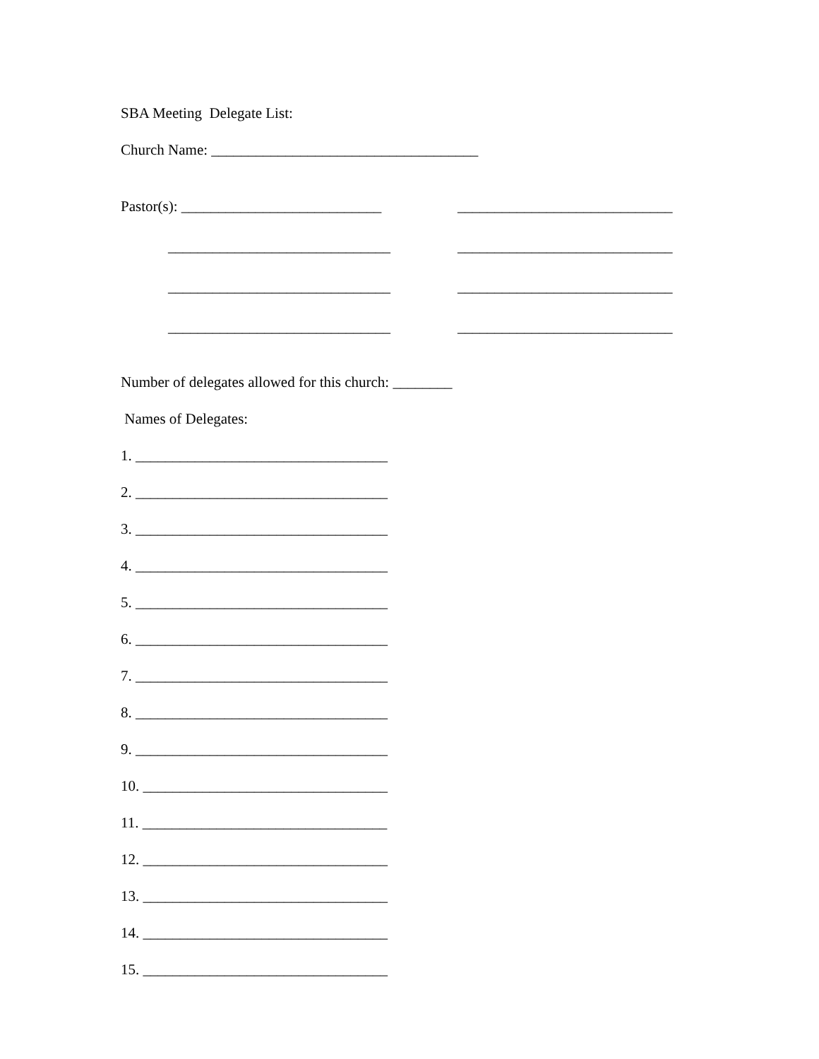SBA Meeting Delegate List:
Church Name: ____________________________________
Pastor(s): ___________________________ _____________________________
______________________________ _____________________________
______________________________ _____________________________
______________________________ _____________________________
Number of delegates allowed for this church: ________
Names of Delegates:
1. __________________________________
2. __________________________________
3. __________________________________
4. __________________________________
5. __________________________________
6. __________________________________
7. __________________________________
8. __________________________________
9. __________________________________
10. _________________________________
11. _________________________________
12. _________________________________
13. _________________________________
14. _________________________________
15. _________________________________